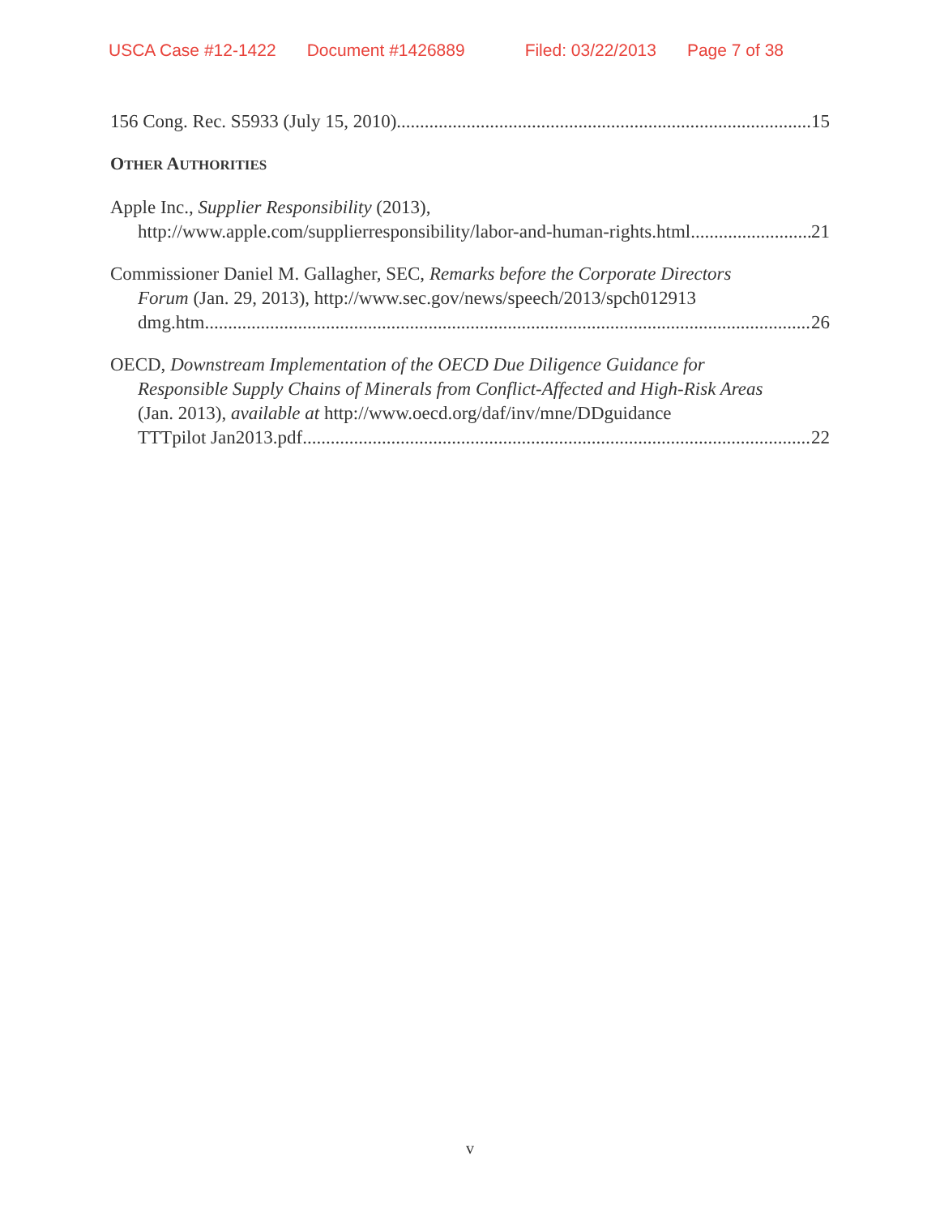USCA Case #12-1422 Document #1426889 Filed: 03/22/2013 Page 7 of 38
156 Cong. Rec. S5933 (July 15, 2010) 15
OTHER AUTHORITIES
Apple Inc., Supplier Responsibility (2013),
http://www.apple.com/supplierresponsibility/labor-and-human-rights.html 21
Commissioner Daniel M. Gallagher, SEC, Remarks before the Corporate Directors
Forum (Jan. 29, 2013), http://www.sec.gov/news/speech/2013/spch012913
dmg.htm 26
OECD, Downstream Implementation of the OECD Due Diligence Guidance for
Responsible Supply Chains of Minerals from Conflict-Affected and High-Risk Areas
(Jan. 2013), available at http://www.oecd.org/daf/inv/mne/DDguidance
TTTpilot Jan2013.pdf 22
v